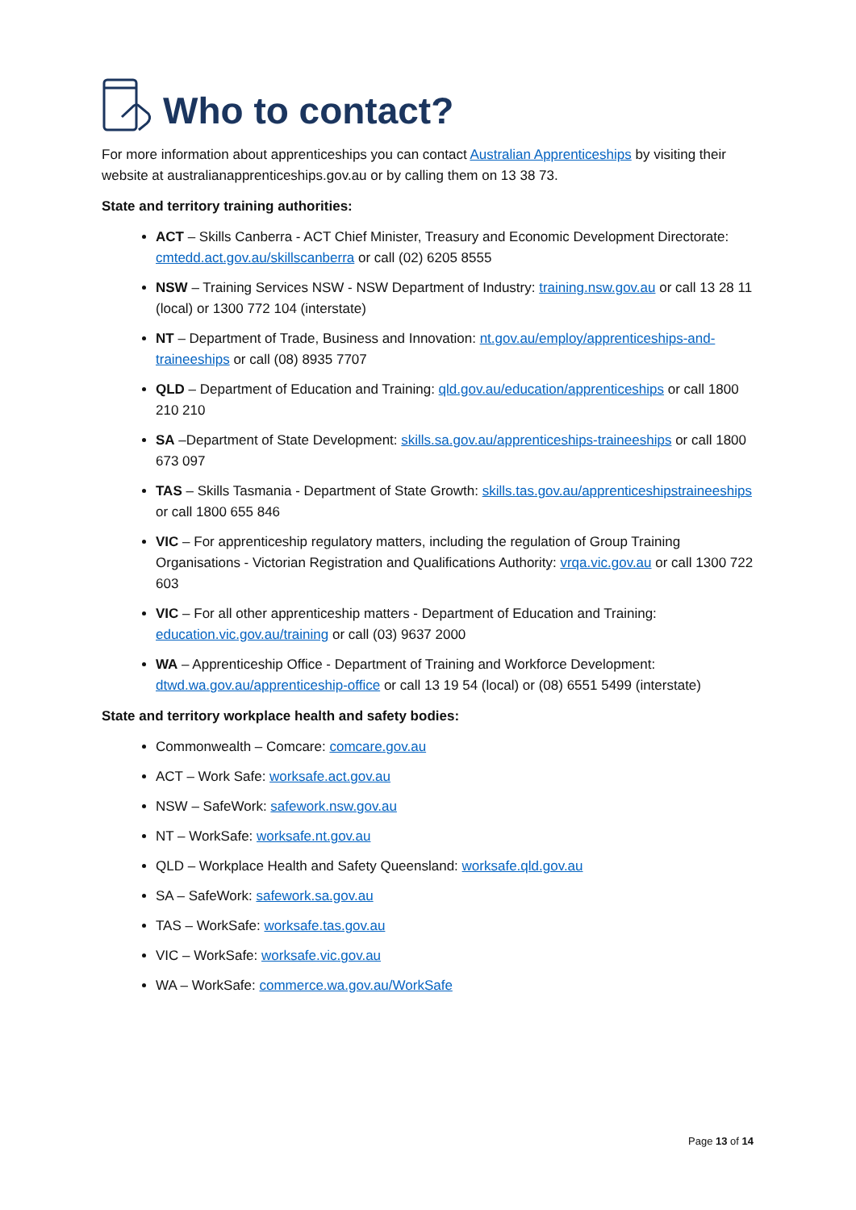Who to contact?
For more information about apprenticeships you can contact Australian Apprenticeships by visiting their website at australianapprenticeships.gov.au or by calling them on 13 38 73.
State and territory training authorities:
ACT – Skills Canberra - ACT Chief Minister, Treasury and Economic Development Directorate: cmtedd.act.gov.au/skillscanberra or call (02) 6205 8555
NSW – Training Services NSW - NSW Department of Industry: training.nsw.gov.au or call 13 28 11 (local) or 1300 772 104 (interstate)
NT – Department of Trade, Business and Innovation: nt.gov.au/employ/apprenticeships-and-traineeships or call (08) 8935 7707
QLD – Department of Education and Training: qld.gov.au/education/apprenticeships or call 1800 210 210
SA –Department of State Development: skills.sa.gov.au/apprenticeships-traineeships or call 1800 673 097
TAS – Skills Tasmania - Department of State Growth: skills.tas.gov.au/apprenticeshipstraineeships or call 1800 655 846
VIC – For apprenticeship regulatory matters, including the regulation of Group Training Organisations - Victorian Registration and Qualifications Authority: vrqa.vic.gov.au or call 1300 722 603
VIC – For all other apprenticeship matters - Department of Education and Training: education.vic.gov.au/training or call (03) 9637 2000
WA – Apprenticeship Office - Department of Training and Workforce Development: dtwd.wa.gov.au/apprenticeship-office or call 13 19 54 (local) or (08) 6551 5499 (interstate)
State and territory workplace health and safety bodies:
Commonwealth – Comcare: comcare.gov.au
ACT – Work Safe: worksafe.act.gov.au
NSW – SafeWork: safework.nsw.gov.au
NT – WorkSafe: worksafe.nt.gov.au
QLD – Workplace Health and Safety Queensland: worksafe.qld.gov.au
SA – SafeWork: safework.sa.gov.au
TAS – WorkSafe: worksafe.tas.gov.au
VIC – WorkSafe: worksafe.vic.gov.au
WA – WorkSafe: commerce.wa.gov.au/WorkSafe
Page 13 of 14